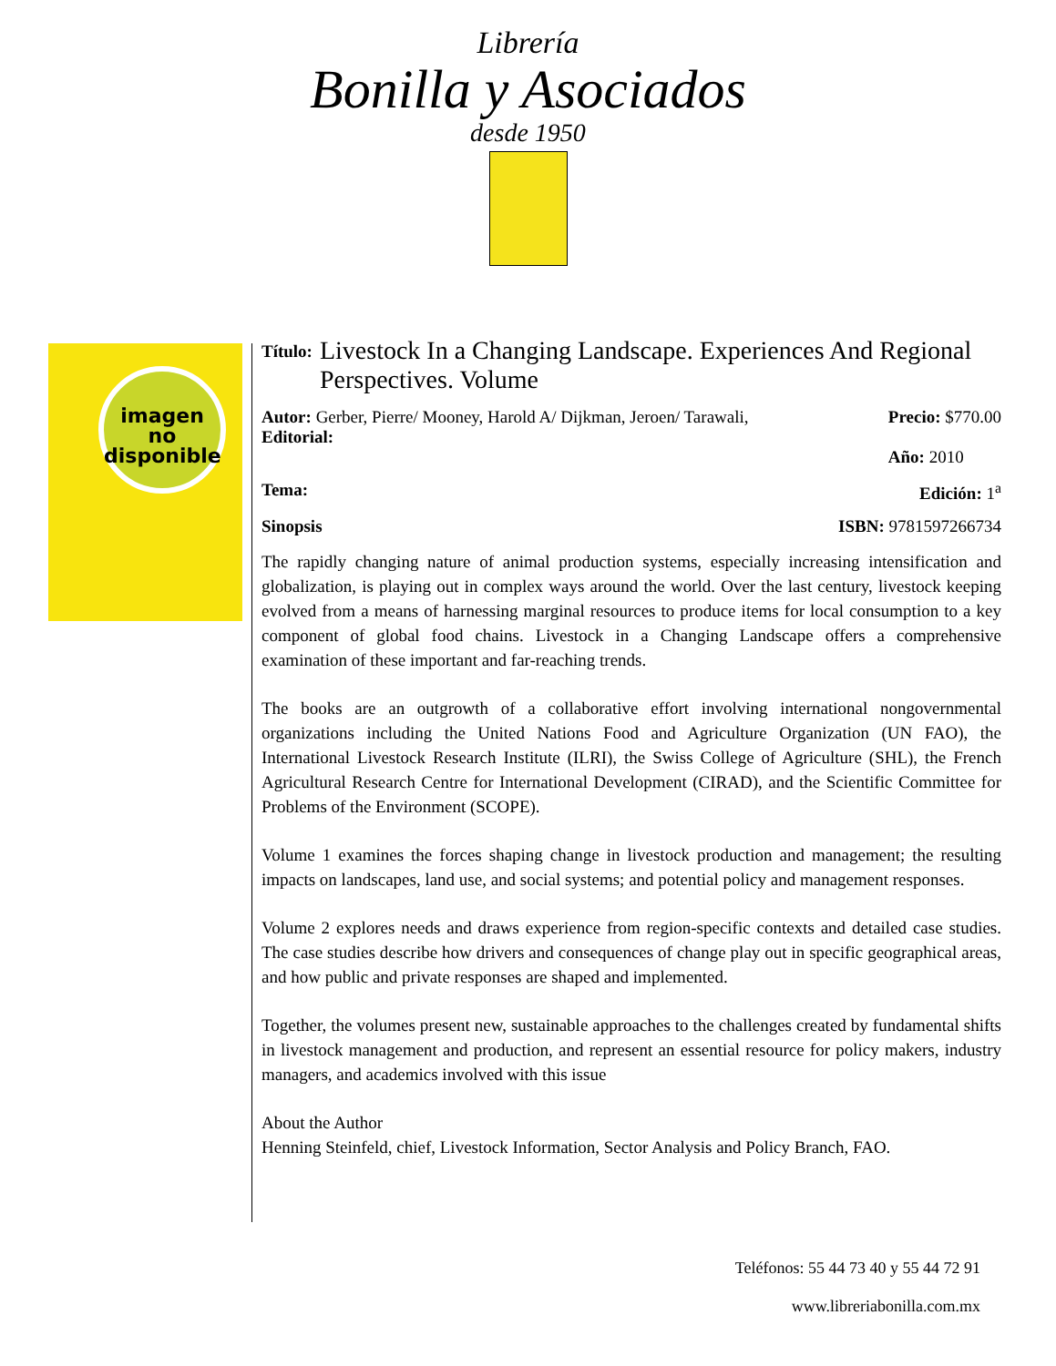Librería
Bonilla y Asociados
desde 1950
imagen
no
disponible
Título: Livestock In a Changing Landscape. Experiences And Regional Perspectives. Volume
Autor: Gerber, Pierre/ Mooney, Harold A/ Dijkman, Jeroen/ Tarawali,
Editorial:
Precio: $770.00
Año: 2010
Tema: Edición: 1<sup>a</sup>
Sinopsis ISBN: 9781597266734
The rapidly changing nature of animal production systems, especially increasing intensification and globalization, is playing out in complex ways around the world. Over the last century, livestock keeping evolved from a means of harnessing marginal resources to produce items for local consumption to a key component of global food chains. Livestock in a Changing Landscape offers a comprehensive examination of these important and far-reaching trends.
The books are an outgrowth of a collaborative effort involving international nongovernmental organizations including the United Nations Food and Agriculture Organization (UN FAO), the International Livestock Research Institute (ILRI), the Swiss College of Agriculture (SHL), the French Agricultural Research Centre for International Development (CIRAD), and the Scientific Committee for Problems of the Environment (SCOPE).
Volume 1 examines the forces shaping change in livestock production and management; the resulting impacts on landscapes, land use, and social systems; and potential policy and management responses.
Volume 2 explores needs and draws experience from region-specific contexts and detailed case studies. The case studies describe how drivers and consequences of change play out in specific geographical areas, and how public and private responses are shaped and implemented.
Together, the volumes present new, sustainable approaches to the challenges created by fundamental shifts in livestock management and production, and represent an essential resource for policy makers, industry managers, and academics involved with this issue
About the Author
Henning Steinfeld, chief, Livestock Information, Sector Analysis and Policy Branch, FAO.
Teléfonos: 55 44 73 40 y 55 44 72 91
www.libreriabonilla.com.mx